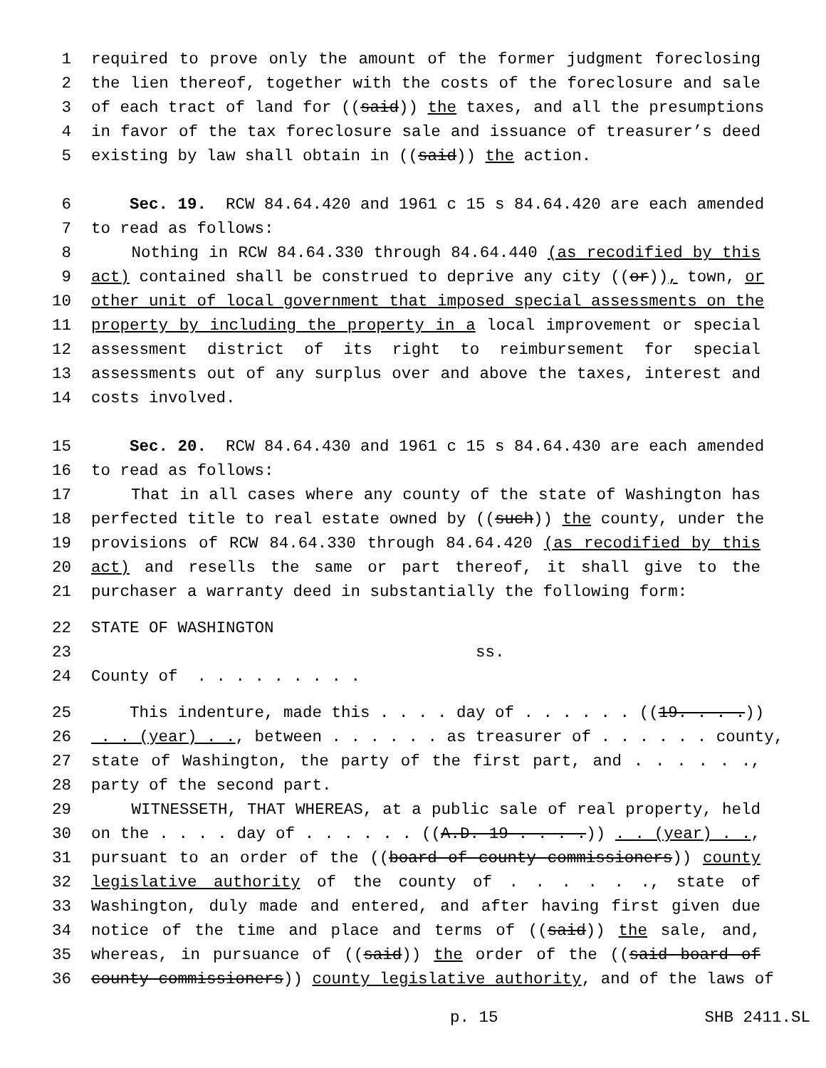1 required to prove only the amount of the former judgment foreclosing
2 the lien thereof, together with the costs of the foreclosure and sale
3 of each tract of land for ((said)) the taxes, and all the presumptions
4 in favor of the tax foreclosure sale and issuance of treasurer’s deed
5 existing by law shall obtain in ((said)) the action.
6 Sec. 19. RCW 84.64.420 and 1961 c 15 s 84.64.420 are each amended
7 to read as follows:
8 Nothing in RCW 84.64.330 through 84.64.440 (as recodified by this
9 act) contained shall be construed to deprive any city ((or)), town, or
10 other unit of local government that imposed special assessments on the
11 property by including the property in a local improvement or special
12 assessment district of its right to reimbursement for special
13 assessments out of any surplus over and above the taxes, interest and
14 costs involved.
15 Sec. 20. RCW 84.64.430 and 1961 c 15 s 84.64.430 are each amended
16 to read as follows:
17 That in all cases where any county of the state of Washington has
18 perfected title to real estate owned by ((such)) the county, under the
19 provisions of RCW 84.64.330 through 84.64.420 (as recodified by this
20 act) and resells the same or part thereof, it shall give to the
21 purchaser a warranty deed in substantially the following form:
22 STATE OF WASHINGTON
23 ss.
24 County of . . . . . . . . .
25 This indenture, made this . . . . day of . . . . . . ((19. . . .))
26 . . (year) . ., between . . . . . . as treasurer of . . . . . . county,
27 state of Washington, the party of the first part, and . . . . . .,
28 party of the second part.
29 WITNESSETH, THAT WHEREAS, at a public sale of real property, held
30 on the . . . . day of . . . . . . ((A.D. 19 . . . .)) . . (year) . .,
31 pursuant to an order of the ((board of county commissioners)) county
32 legislative authority of the county of . . . . . ., state of
33 Washington, duly made and entered, and after having first given due
34 notice of the time and place and terms of ((said)) the sale, and,
35 whereas, in pursuance of ((said)) the order of the ((said board of
36 county commissioners)) county legislative authority, and of the laws of
p. 15 SHB 2411.SL